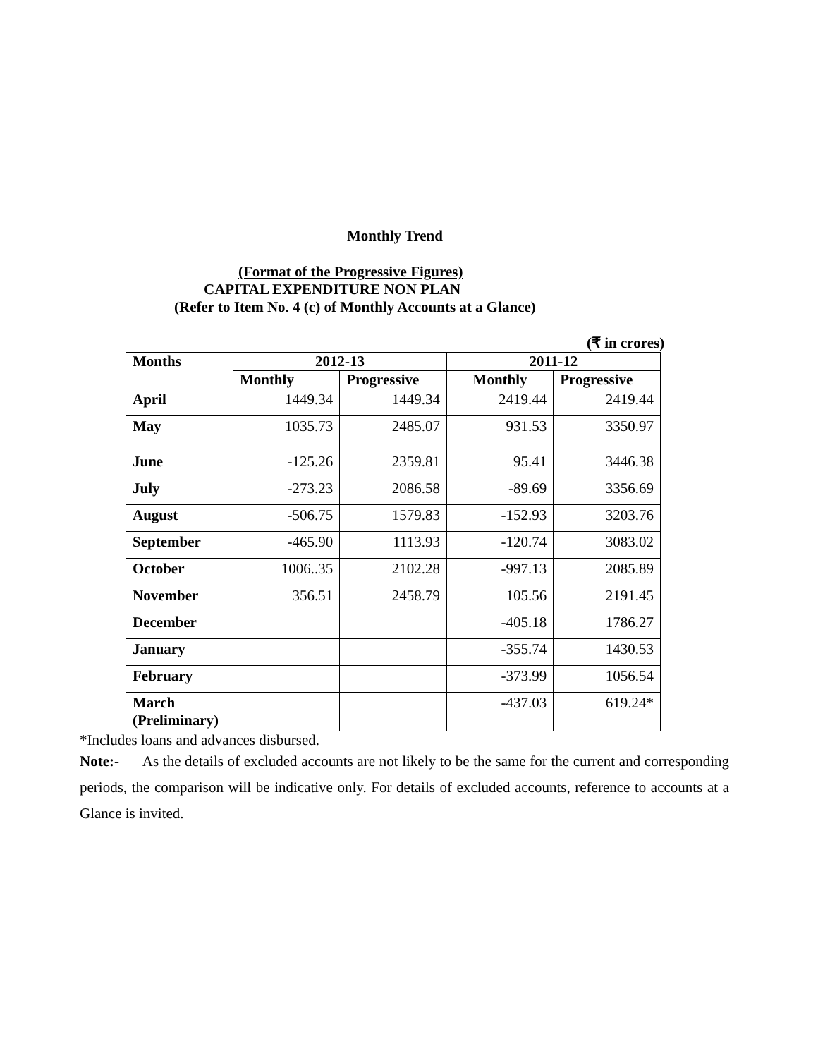Monthly Trend
(Format of the Progressive Figures)
CAPITAL EXPENDITURE NON PLAN
(Refer to Item No. 4 (c) of Monthly Accounts at a Glance)
(₹ in crores)
| Months | 2012-13 | | 2011-12 | |
| --- | --- | --- | --- | --- |
| | Monthly | Progressive | Monthly | Progressive |
| April | 1449.34 | 1449.34 | 2419.44 | 2419.44 |
| May | 1035.73 | 2485.07 | 931.53 | 3350.97 |
| June | -125.26 | 2359.81 | 95.41 | 3446.38 |
| July | -273.23 | 2086.58 | -89.69 | 3356.69 |
| August | -506.75 | 1579.83 | -152.93 | 3203.76 |
| September | -465.90 | 1113.93 | -120.74 | 3083.02 |
| October | 1006..35 | 2102.28 | -997.13 | 2085.89 |
| November | 356.51 | 2458.79 | 105.56 | 2191.45 |
| December | | | -405.18 | 1786.27 |
| January | | | -355.74 | 1430.53 |
| February | | | -373.99 | 1056.54 |
| March (Preliminary) | | | -437.03 | 619.24* |
*Includes loans and advances disbursed.
Note:- As the details of excluded accounts are not likely to be the same for the current and corresponding periods, the comparison will be indicative only. For details of excluded accounts, reference to accounts at a Glance is invited.